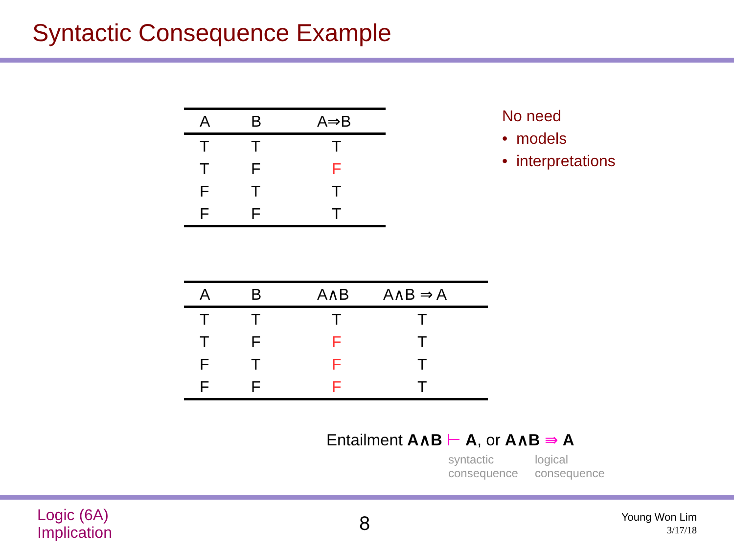Syntactic Consequence Example
| A | B | A⇒B |
| --- | --- | --- |
| T | T | T |
| T | F | F |
| F | T | T |
| F | F | T |
No need
• models
• interpretations
| A | B | A∧B | A∧B ⇒ A |
| --- | --- | --- | --- |
| T | T | T | T |
| T | F | F | T |
| F | T | F | T |
| F | F | F | T |
Entailment A∧B ⊢ A, or A∧B ⇛ A
syntactic
consequence
logical
consequence
Logic (6A)
Implication
8
Young Won Lim
3/17/18